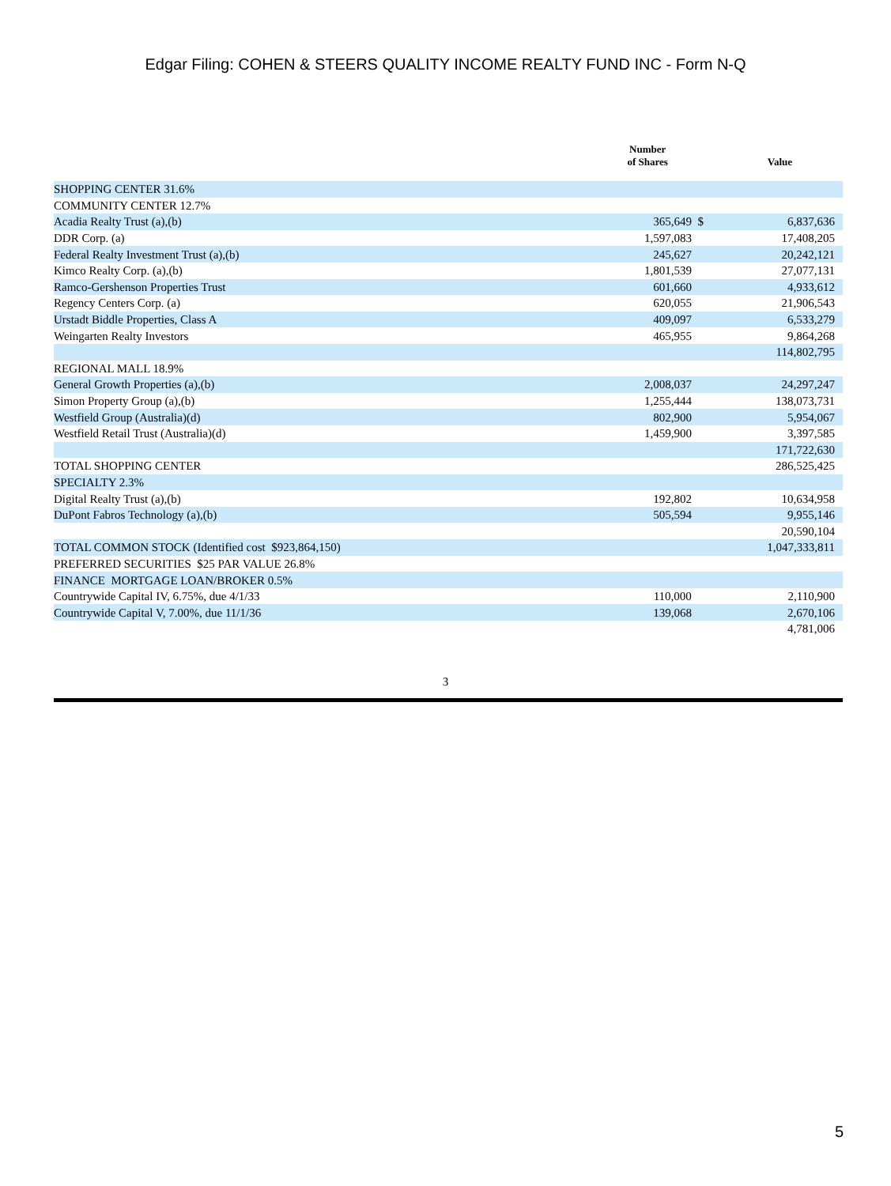Edgar Filing: COHEN & STEERS QUALITY INCOME REALTY FUND INC - Form N-Q
| | Number of Shares | | Value |
| --- | --- | --- | --- |
| SHOPPING CENTER 31.6% | | | |
| COMMUNITY CENTER 12.7% | | | |
| Acadia Realty Trust (a),(b) | 365,649 | $ | 6,837,636 |
| DDR Corp. (a) | 1,597,083 | | 17,408,205 |
| Federal Realty Investment Trust (a),(b) | 245,627 | | 20,242,121 |
| Kimco Realty Corp. (a),(b) | 1,801,539 | | 27,077,131 |
| Ramco-Gershenson Properties Trust | 601,660 | | 4,933,612 |
| Regency Centers Corp. (a) | 620,055 | | 21,906,543 |
| Urstadt Biddle Properties, Class A | 409,097 | | 6,533,279 |
| Weingarten Realty Investors | 465,955 | | 9,864,268 |
| | | | 114,802,795 |
| REGIONAL MALL 18.9% | | | |
| General Growth Properties (a),(b) | 2,008,037 | | 24,297,247 |
| Simon Property Group (a),(b) | 1,255,444 | | 138,073,731 |
| Westfield Group (Australia)(d) | 802,900 | | 5,954,067 |
| Westfield Retail Trust (Australia)(d) | 1,459,900 | | 3,397,585 |
| | | | 171,722,630 |
| TOTAL SHOPPING CENTER | | | 286,525,425 |
| SPECIALTY 2.3% | | | |
| Digital Realty Trust (a),(b) | 192,802 | | 10,634,958 |
| DuPont Fabros Technology (a),(b) | 505,594 | | 9,955,146 |
| | | | 20,590,104 |
| TOTAL COMMON STOCK (Identified cost $923,864,150) | | | 1,047,333,811 |
| PREFERRED SECURITIES $25 PAR VALUE 26.8% | | | |
| FINANCE MORTGAGE LOAN/BROKER 0.5% | | | |
| Countrywide Capital IV, 6.75%, due 4/1/33 | 110,000 | | 2,110,900 |
| Countrywide Capital V, 7.00%, due 11/1/36 | 139,068 | | 2,670,106 |
| | | | 4,781,006 |
3
5